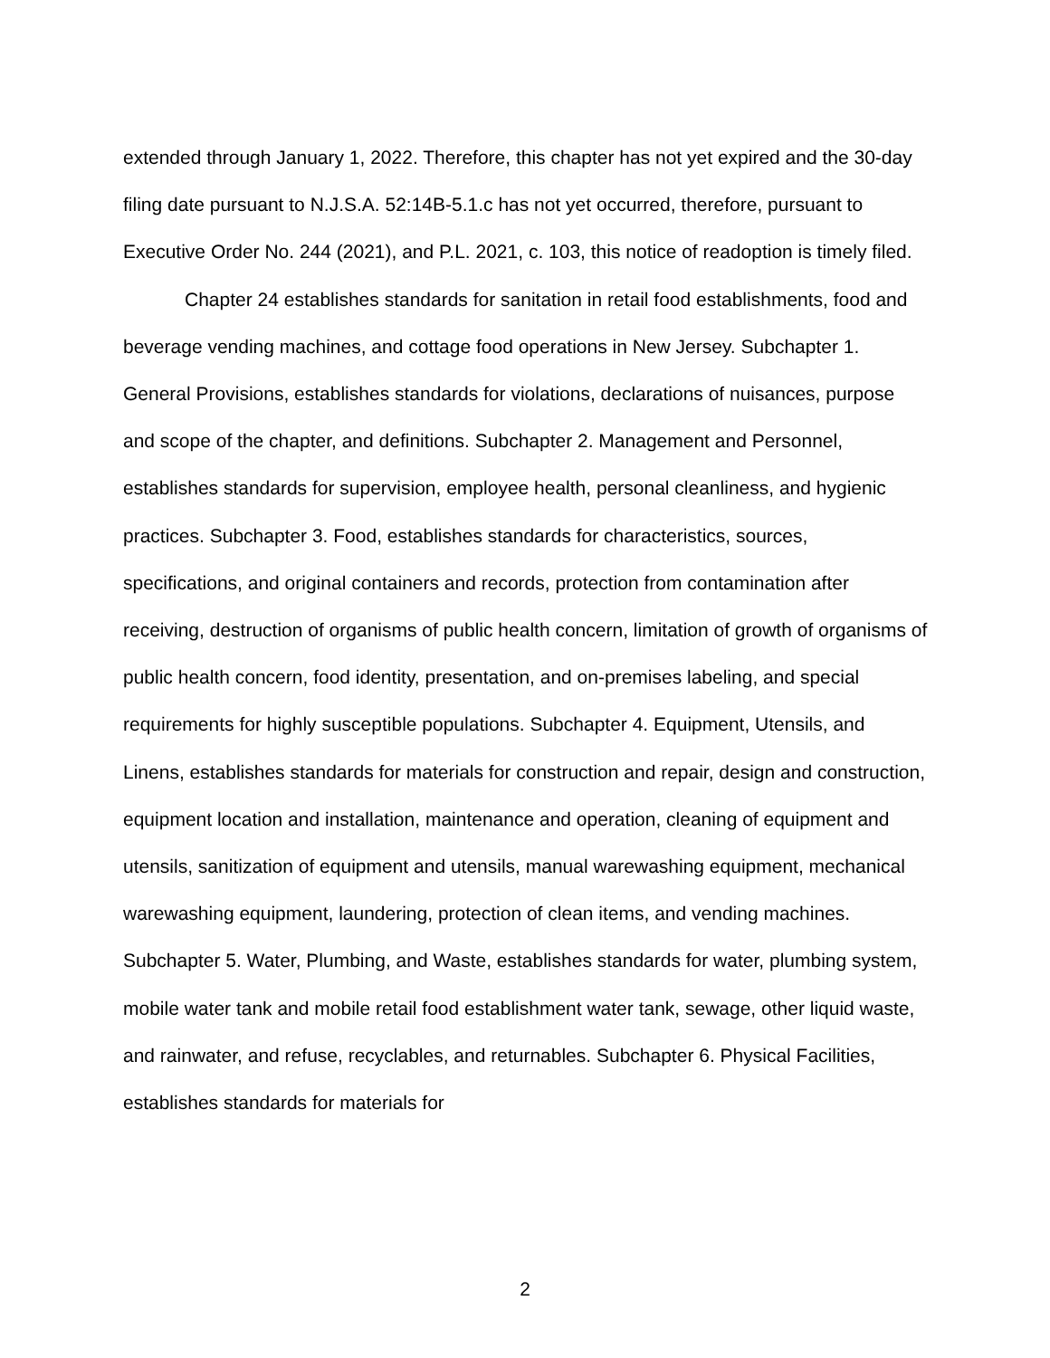extended through January 1, 2022. Therefore, this chapter has not yet expired and the 30-day filing date pursuant to N.J.S.A. 52:14B-5.1.c has not yet occurred, therefore, pursuant to Executive Order No. 244 (2021), and P.L. 2021, c. 103, this notice of readoption is timely filed.
Chapter 24 establishes standards for sanitation in retail food establishments, food and beverage vending machines, and cottage food operations in New Jersey. Subchapter 1. General Provisions, establishes standards for violations, declarations of nuisances, purpose and scope of the chapter, and definitions. Subchapter 2. Management and Personnel, establishes standards for supervision, employee health, personal cleanliness, and hygienic practices. Subchapter 3. Food, establishes standards for characteristics, sources, specifications, and original containers and records, protection from contamination after receiving, destruction of organisms of public health concern, limitation of growth of organisms of public health concern, food identity, presentation, and on-premises labeling, and special requirements for highly susceptible populations. Subchapter 4. Equipment, Utensils, and Linens, establishes standards for materials for construction and repair, design and construction, equipment location and installation, maintenance and operation, cleaning of equipment and utensils, sanitization of equipment and utensils, manual warewashing equipment, mechanical warewashing equipment, laundering, protection of clean items, and vending machines. Subchapter 5. Water, Plumbing, and Waste, establishes standards for water, plumbing system, mobile water tank and mobile retail food establishment water tank, sewage, other liquid waste, and rainwater, and refuse, recyclables, and returnables. Subchapter 6. Physical Facilities, establishes standards for materials for
2